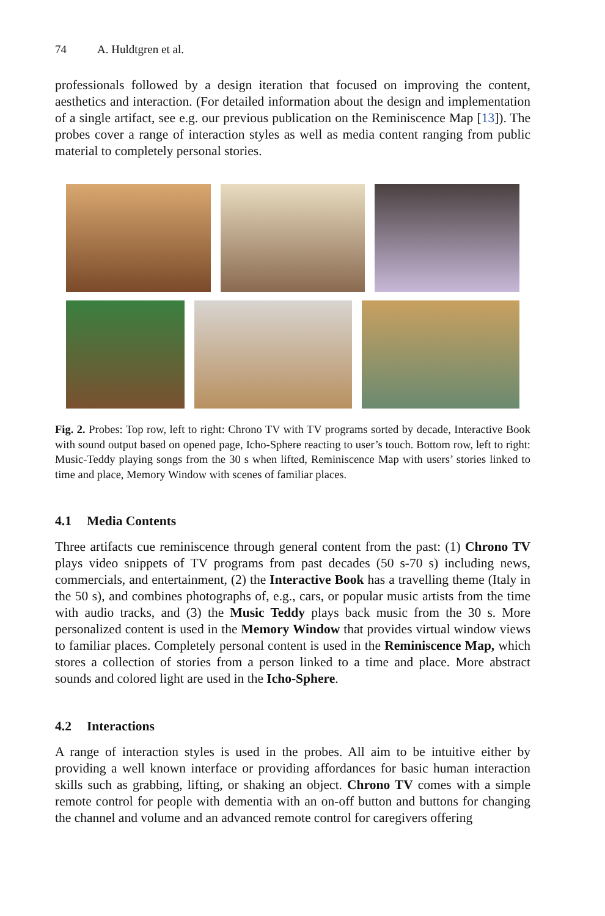74 A. Huldtgren et al.
professionals followed by a design iteration that focused on improving the content, aesthetics and interaction. (For detailed information about the design and implementation of a single artifact, see e.g. our previous publication on the Reminiscence Map [13]). The probes cover a range of interaction styles as well as media content ranging from public material to completely personal stories.
Fig. 2. Probes: Top row, left to right: Chrono TV with TV programs sorted by decade, Interactive Book with sound output based on opened page, Icho-Sphere reacting to user’s touch. Bottom row, left to right: Music-Teddy playing songs from the 30 s when lifted, Reminiscence Map with users’ stories linked to time and place, Memory Window with scenes of familiar places.
4.1 Media Contents
Three artifacts cue reminiscence through general content from the past: (1) Chrono TV plays video snippets of TV programs from past decades (50 s-70 s) including news, commercials, and entertainment, (2) the Interactive Book has a travelling theme (Italy in the 50 s), and combines photographs of, e.g., cars, or popular music artists from the time with audio tracks, and (3) the Music Teddy plays back music from the 30 s. More personalized content is used in the Memory Window that provides virtual window views to familiar places. Completely personal content is used in the Reminiscence Map, which stores a collection of stories from a person linked to a time and place. More abstract sounds and colored light are used in the Icho-Sphere.
4.2 Interactions
A range of interaction styles is used in the probes. All aim to be intuitive either by providing a well known interface or providing affordances for basic human interaction skills such as grabbing, lifting, or shaking an object. Chrono TV comes with a simple remote control for people with dementia with an on-off button and buttons for changing the channel and volume and an advanced remote control for caregivers offering